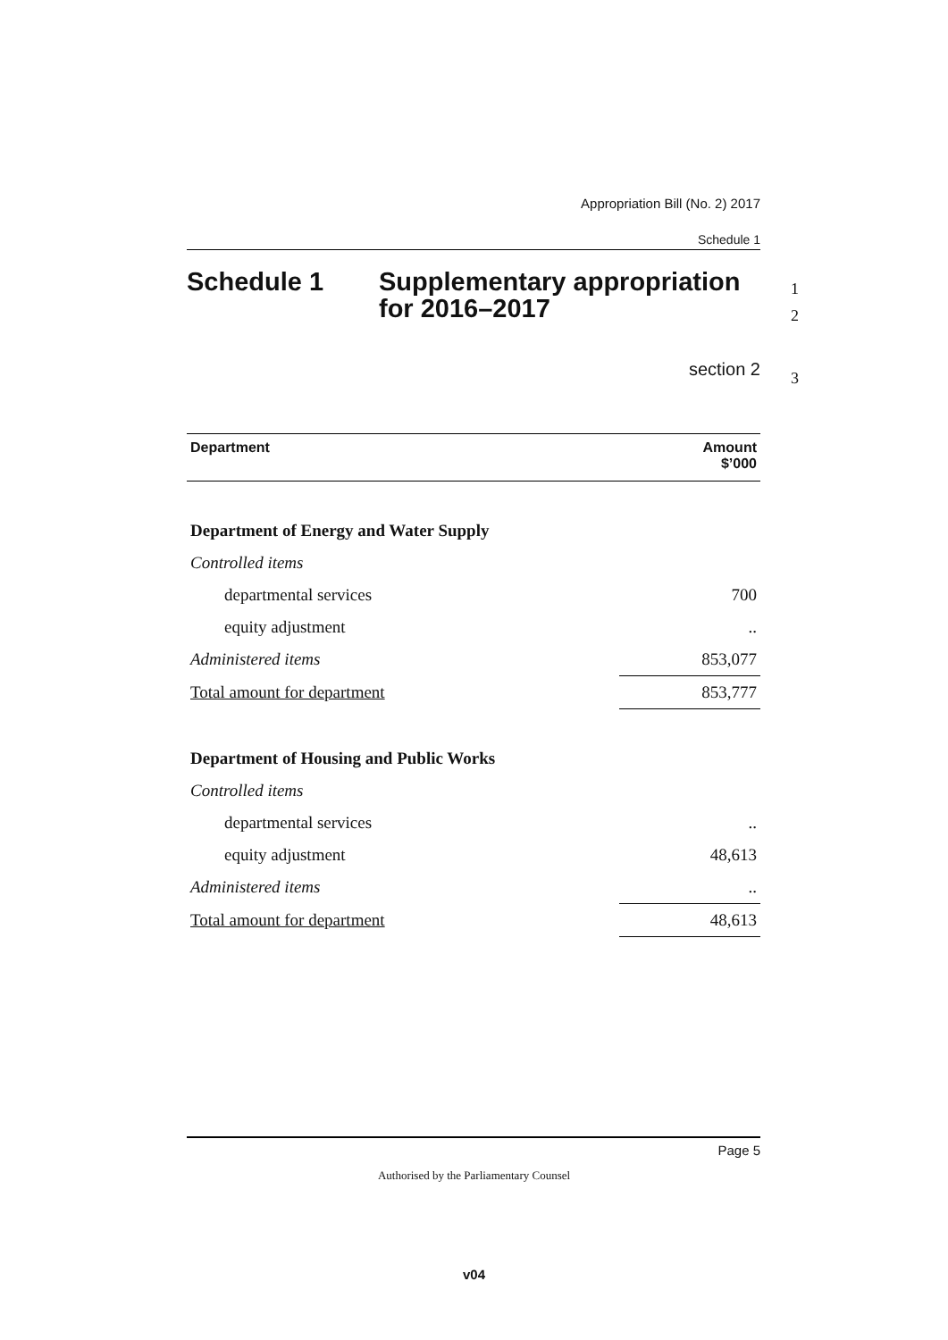Appropriation Bill (No. 2) 2017
Schedule 1
Schedule 1 Supplementary appropriation
for 2016–2017
section 2
| Department | Amount $’000 |
| --- | --- |
| Department of Energy and Water Supply | |
| Controlled items | |
| departmental services | 700 |
| equity adjustment | .. |
| Administered items | 853,077 |
| Total amount for department | 853,777 |
| Department of Housing and Public Works | |
| Controlled items | |
| departmental services | .. |
| equity adjustment | 48,613 |
| Administered items | .. |
| Total amount for department | 48,613 |
1
2
3
Page 5
Authorised by the Parliamentary Counsel
v04